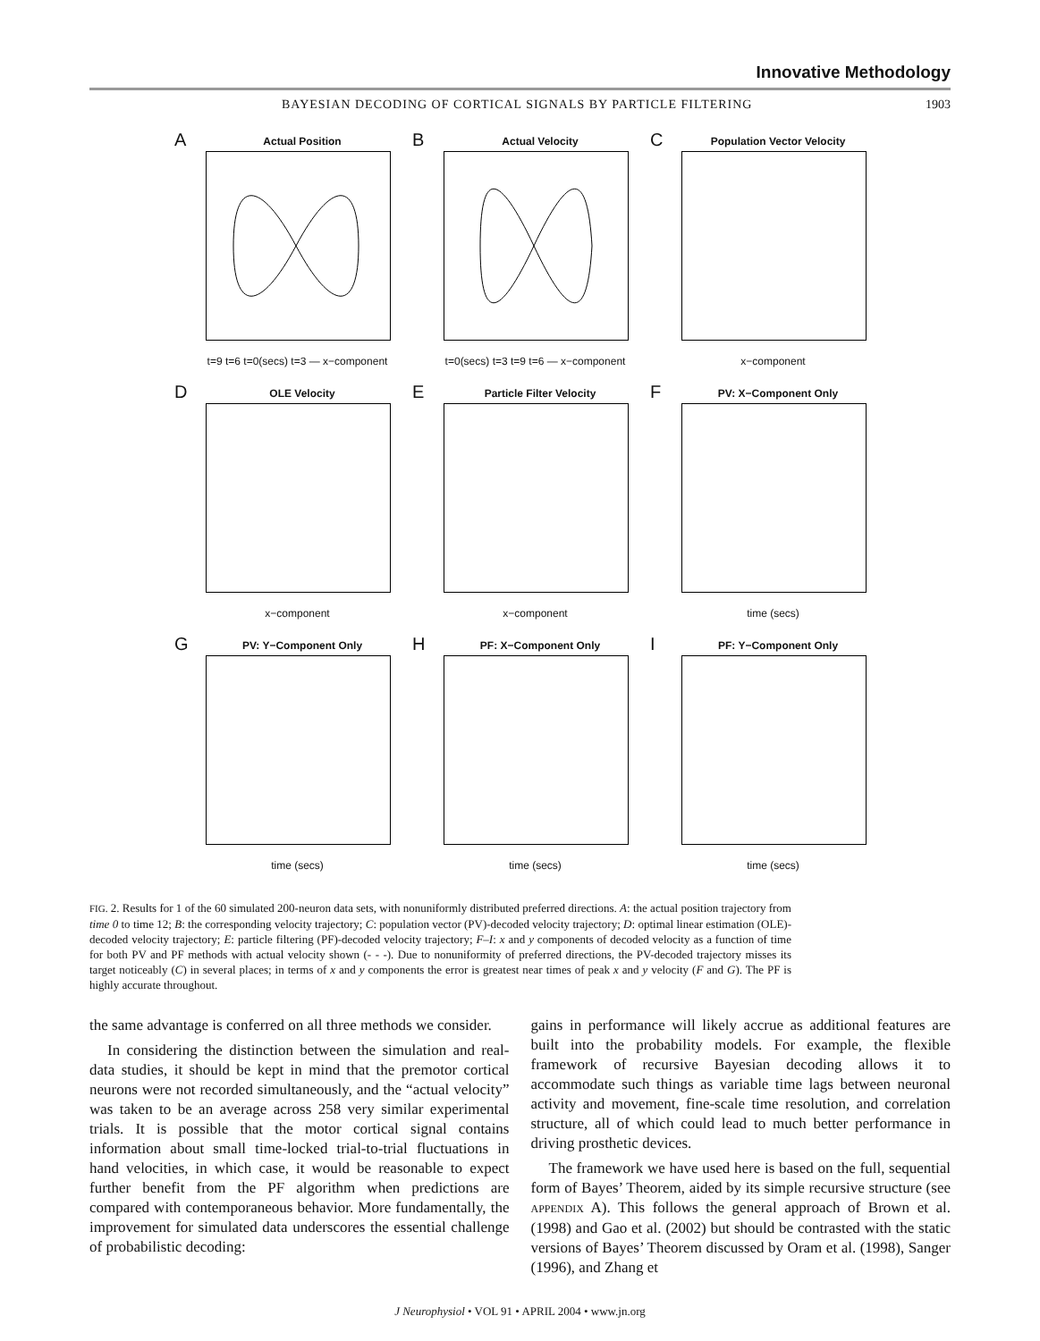Innovative Methodology
BAYESIAN DECODING OF CORTICAL SIGNALS BY PARTICLE FILTERING 1903
A
Actual Position
t=9 t=6 t=0(secs) t=3 — x−component
B
Actual Velocity
t=0(secs) t=3 t=9 t=6 — x−component
C
Population Vector Velocity
x−component
D
OLE Velocity
x−component
E
Particle Filter Velocity
x−component
F
PV: X−Component Only
time (secs)
G
PV: Y−Component Only
time (secs)
H
PF: X−Component Only
time (secs)
I
PF: Y−Component Only
time (secs)
FIG. 2. Results for 1 of the 60 simulated 200-neuron data sets, with nonuniformly distributed preferred directions. A: the actual position trajectory from time 0 to time 12; B: the corresponding velocity trajectory; C: population vector (PV)-decoded velocity trajectory; D: optimal linear estimation (OLE)-decoded velocity trajectory; E: particle filtering (PF)-decoded velocity trajectory; F–I: x and y components of decoded velocity as a function of time for both PV and PF methods with actual velocity shown (- - -). Due to nonuniformity of preferred directions, the PV-decoded trajectory misses its target noticeably (C) in several places; in terms of x and y components the error is greatest near times of peak x and y velocity (F and G). The PF is highly accurate throughout.
the same advantage is conferred on all three methods we consider.
In considering the distinction between the simulation and real-data studies, it should be kept in mind that the premotor cortical neurons were not recorded simultaneously, and the “actual velocity” was taken to be an average across 258 very similar experimental trials. It is possible that the motor cortical signal contains information about small time-locked trial-to-trial fluctuations in hand velocities, in which case, it would be reasonable to expect further benefit from the PF algorithm when predictions are compared with contemporaneous behavior. More fundamentally, the improvement for simulated data underscores the essential challenge of probabilistic decoding:
gains in performance will likely accrue as additional features are built into the probability models. For example, the flexible framework of recursive Bayesian decoding allows it to accommodate such things as variable time lags between neuronal activity and movement, fine-scale time resolution, and correlation structure, all of which could lead to much better performance in driving prosthetic devices.
The framework we have used here is based on the full, sequential form of Bayes’ Theorem, aided by its simple recursive structure (see APPENDIX A). This follows the general approach of Brown et al. (1998) and Gao et al. (2002) but should be contrasted with the static versions of Bayes’ Theorem discussed by Oram et al. (1998), Sanger (1996), and Zhang et
J Neurophysiol • VOL 91 • APRIL 2004 • www.jn.org